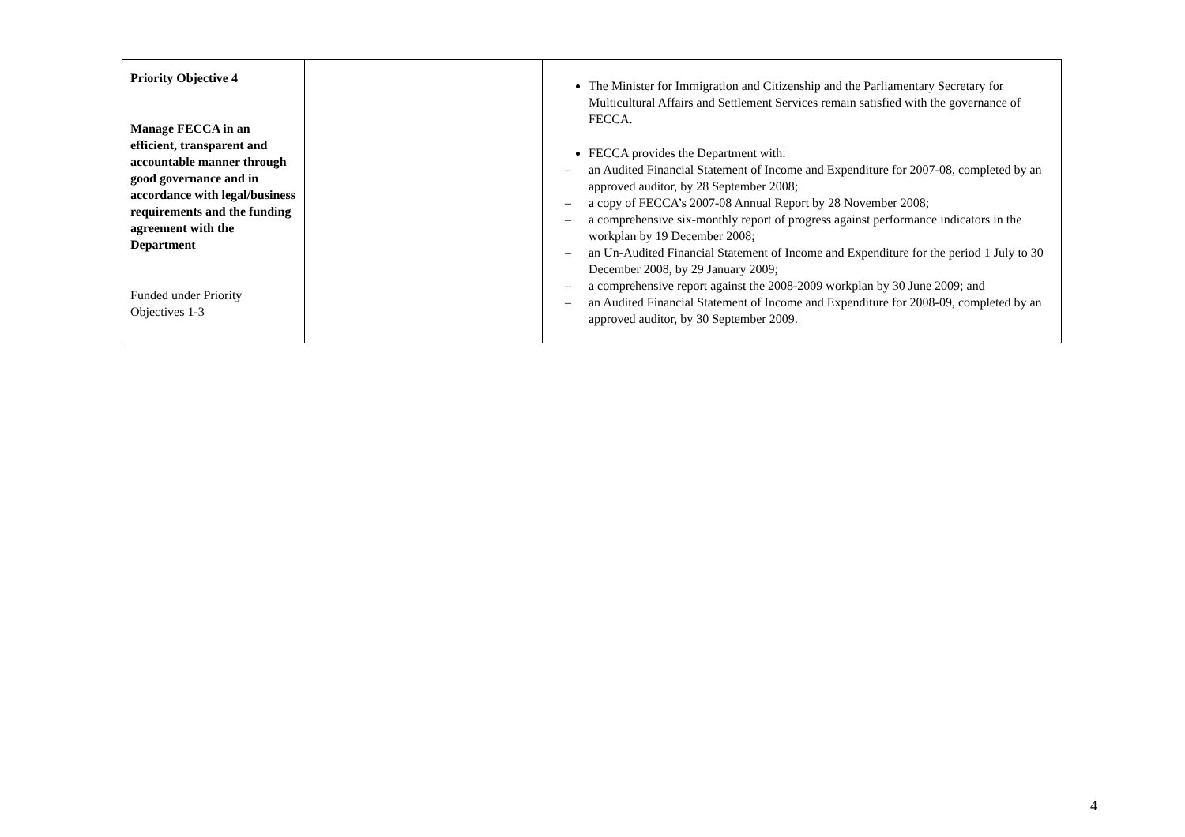| Priority Objective 4 Manage FECCA in an efficient, transparent and accountable manner through good governance and in accordance with legal/business requirements and the funding agreement with the Department Funded under Priority Objectives 1-3 | | The Minister for Immigration and Citizenship and the Parliamentary Secretary for Multicultural Affairs and Settlement Services remain satisfied with the governance of FECCA. FECCA provides the Department with: – an Audited Financial Statement of Income and Expenditure for 2007-08, completed by an approved auditor, by 28 September 2008; – a copy of FECCA’s 2007-08 Annual Report by 28 November 2008; – a comprehensive six-monthly report of progress against performance indicators in the workplan by 19 December 2008; – an Un-Audited Financial Statement of Income and Expenditure for the period 1 July to 30 December 2008, by 29 January 2009; – a comprehensive report against the 2008-2009 workplan by 30 June 2009; and – an Audited Financial Statement of Income and Expenditure for 2008-09, completed by an approved auditor, by 30 September 2009. |
4